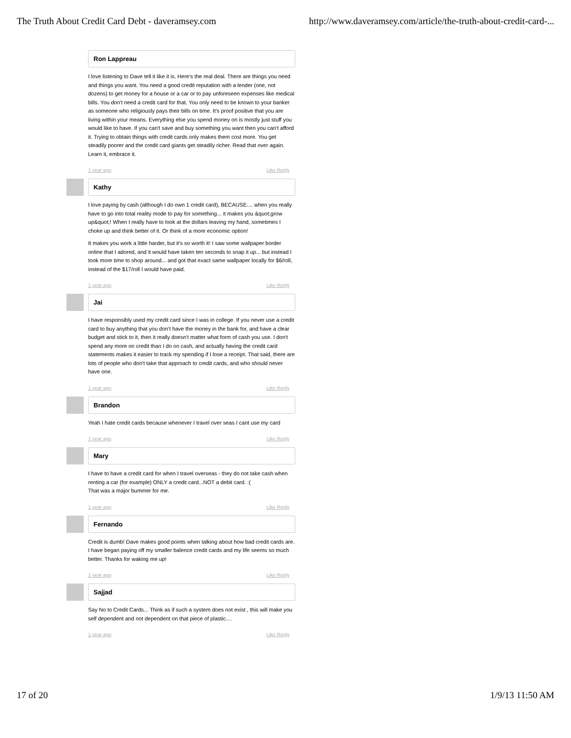The Truth About Credit Card Debt - daveramsey.com http://www.daveramsey.com/article/the-truth-about-credit-card-...
Ron Lappreau
I love listening to Dave tell it like it is. Here's the real deal. There are things you need and things you want. You need a good credit reputation with a lender (one, not dozens) to get money for a house or a car or to pay unforeseen expenses like medical bills. You don't need a credit card for that. You only need to be known to your banker as someone who religiously pays their bills on time. It's proof positive that you are living within your means. Everything else you spend money on is mostly just stuff you would like to have. If you can't save and buy something you want then you can't afford it. Trying to obtain things with credit cards only makes them cost more. You get steadily poorer and the credit card giants get steadily richer. Read that over again. Learn it, embrace it.
1 year ago Like Reply
Kathy
I love paying by cash (although I do own 1 credit card), BECAUSE.... when you really have to go into total reality mode to pay for something... it makes you &quot;grow up&quot;! When I really have to look at the dollars leaving my hand, sometimes I choke up and think better of it. Or think of a more economic option!
It makes you work a little harder, but it's so worth it! I saw some wallpaper border online that I adored, and it would have taken ten seconds to snap it up... but instead I took more time to shop around... and got that exact same wallpaper locally for $6/roll, instead of the $17/roll I would have paid.
1 year ago Like Reply
Jai
I have responsibly used my credit card since I was in college. If you never use a credit card to buy anything that you don't have the money in the bank for, and have a clear budget and stick to it, then it really doesn't matter what form of cash you use. I don't spend any more on credit than I do on cash, and actually having the credit card statements makes it easier to track my spending if I lose a receipt. That said, there are lots of people who don't take that approach to credit cards, and who should never have one.
1 year ago Like Reply
Brandon
Yeah I hate credit cards because whenever I travel over seas I cant use my card
1 year ago Like Reply
Mary
I have to have a credit card for when I travel overseas - they do not take cash when renting a car (for example) ONLY a credit card...NOT a debit card. :(
That was a major bummer for me.
1 year ago Like Reply
Fernando
Credit is dumb! Dave makes good points when talking about how bad credit cards are. I have began paying off my smaller balence credit cards and my life seems so much better. Thanks for waking me up!
1 year ago Like Reply
Sajjad
Say No to Credit Cards... Think as if such a system does not exist , this will make you self dependent and not dependent on that piece of plastic....
1 year ago Like Reply
17 of 20 1/9/13 11:50 AM